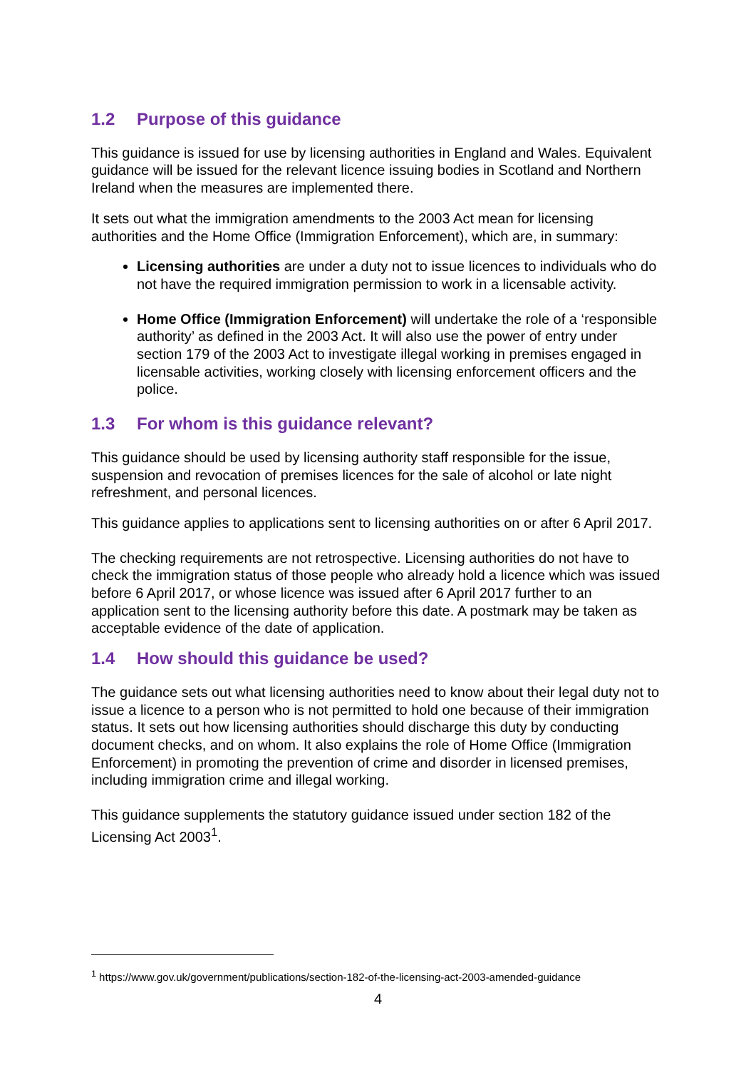1.2 Purpose of this guidance
This guidance is issued for use by licensing authorities in England and Wales. Equivalent guidance will be issued for the relevant licence issuing bodies in Scotland and Northern Ireland when the measures are implemented there.
It sets out what the immigration amendments to the 2003 Act mean for licensing authorities and the Home Office (Immigration Enforcement), which are, in summary:
Licensing authorities are under a duty not to issue licences to individuals who do not have the required immigration permission to work in a licensable activity.
Home Office (Immigration Enforcement) will undertake the role of a ‘responsible authority’ as defined in the 2003 Act. It will also use the power of entry under section 179 of the 2003 Act to investigate illegal working in premises engaged in licensable activities, working closely with licensing enforcement officers and the police.
1.3 For whom is this guidance relevant?
This guidance should be used by licensing authority staff responsible for the issue, suspension and revocation of premises licences for the sale of alcohol or late night refreshment, and personal licences.
This guidance applies to applications sent to licensing authorities on or after 6 April 2017.
The checking requirements are not retrospective. Licensing authorities do not have to check the immigration status of those people who already hold a licence which was issued before 6 April 2017, or whose licence was issued after 6 April 2017 further to an application sent to the licensing authority before this date. A postmark may be taken as acceptable evidence of the date of application.
1.4 How should this guidance be used?
The guidance sets out what licensing authorities need to know about their legal duty not to issue a licence to a person who is not permitted to hold one because of their immigration status. It sets out how licensing authorities should discharge this duty by conducting document checks, and on whom. It also explains the role of Home Office (Immigration Enforcement) in promoting the prevention of crime and disorder in licensed premises, including immigration crime and illegal working.
This guidance supplements the statutory guidance issued under section 182 of the Licensing Act 2003<sup>1</sup>.
<sup>1</sup> https://www.gov.uk/government/publications/section-182-of-the-licensing-act-2003-amended-guidance
4